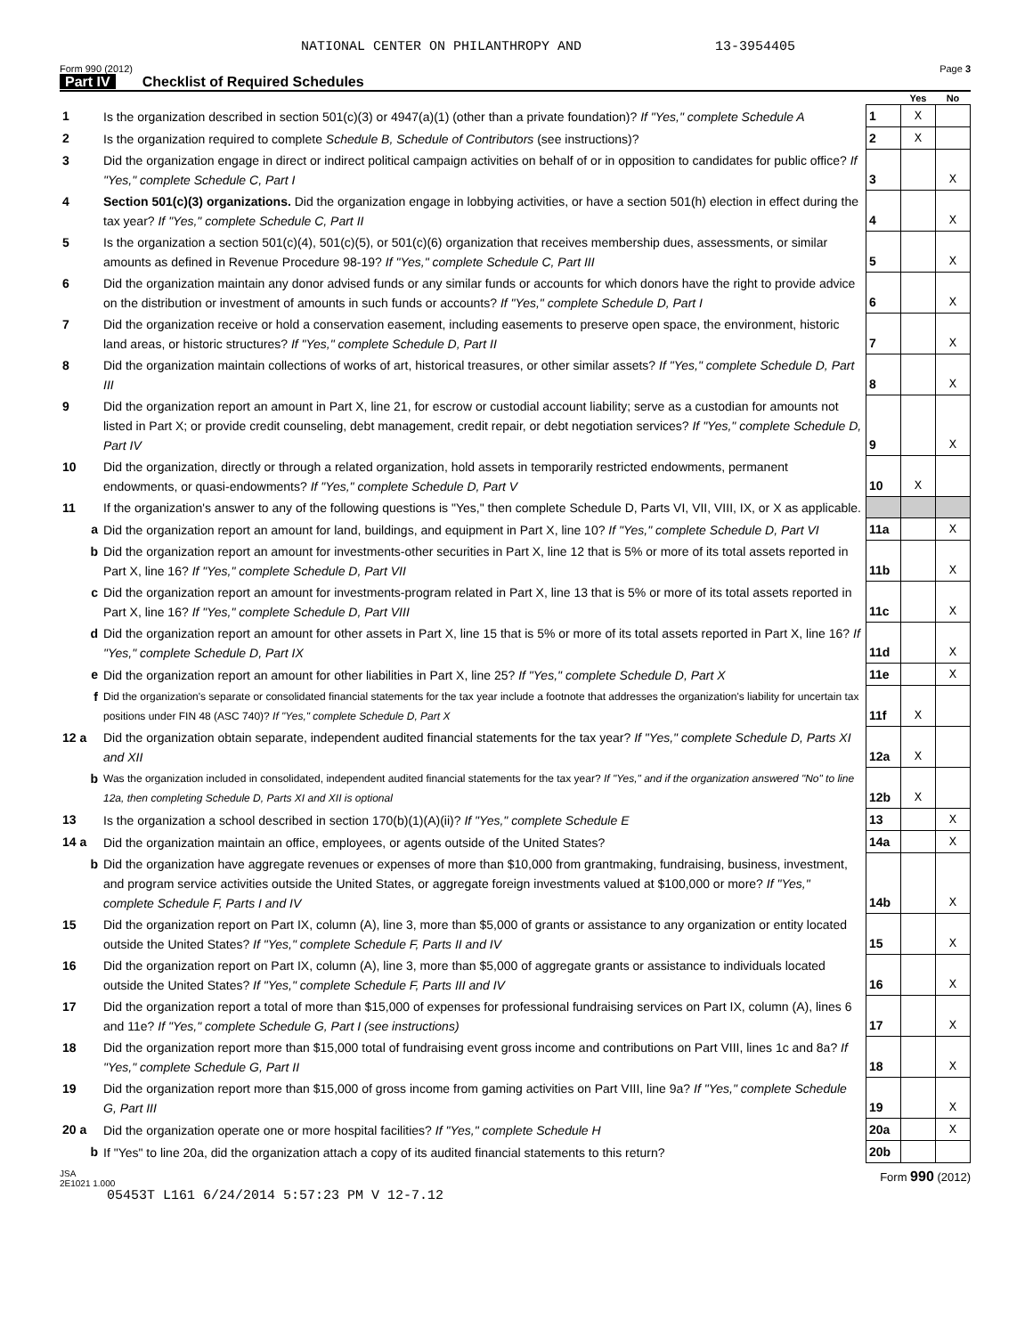NATIONAL CENTER ON PHILANTHROPY AND 13-3954405
Form 990 (2012) Page 3
Part IV Checklist of Required Schedules
| | | | Yes | No |
| 1 | Is the organization described in section 501(c)(3) or 4947(a)(1) (other than a private foundation)? If "Yes," complete Schedule A | 1 | X | |
| 2 | Is the organization required to complete Schedule B, Schedule of Contributors (see instructions)? | 2 | X | |
| 3 | Did the organization engage in direct or indirect political campaign activities on behalf of or in opposition to candidates for public office? If "Yes," complete Schedule C, Part I | 3 | | X |
| 4 | Section 501(c)(3) organizations. Did the organization engage in lobbying activities, or have a section 501(h) election in effect during the tax year? If "Yes," complete Schedule C, Part II | 4 | | X |
| 5 | Is the organization a section 501(c)(4), 501(c)(5), or 501(c)(6) organization that receives membership dues, assessments, or similar amounts as defined in Revenue Procedure 98-19? If "Yes," complete Schedule C, Part III | 5 | | X |
| 6 | Did the organization maintain any donor advised funds or any similar funds or accounts for which donors have the right to provide advice on the distribution or investment of amounts in such funds or accounts? If "Yes," complete Schedule D, Part I | 6 | | X |
| 7 | Did the organization receive or hold a conservation easement, including easements to preserve open space, the environment, historic land areas, or historic structures? If "Yes," complete Schedule D, Part II | 7 | | X |
| 8 | Did the organization maintain collections of works of art, historical treasures, or other similar assets? If "Yes," complete Schedule D, Part III | 8 | | X |
| 9 | Did the organization report an amount in Part X, line 21, for escrow or custodial account liability; serve as a custodian for amounts not listed in Part X; or provide credit counseling, debt management, credit repair, or debt negotiation services? If "Yes," complete Schedule D, Part IV | 9 | | X |
| 10 | Did the organization, directly or through a related organization, hold assets in temporarily restricted endowments, permanent endowments, or quasi-endowments? If "Yes," complete Schedule D, Part V | 10 | X | |
| 11 | If the organization's answer to any of the following questions is "Yes," then complete Schedule D, Parts VI, VII, VIII, IX, or X as applicable. | | | |
| a | Did the organization report an amount for land, buildings, and equipment in Part X, line 10? If "Yes," complete Schedule D, Part VI | 11a | | X |
| b | Did the organization report an amount for investments-other securities in Part X, line 12 that is 5% or more of its total assets reported in Part X, line 16? If "Yes," complete Schedule D, Part VII | 11b | | X |
| c | Did the organization report an amount for investments-program related in Part X, line 13 that is 5% or more of its total assets reported in Part X, line 16? If "Yes," complete Schedule D, Part VIII | 11c | | X |
| d | Did the organization report an amount for other assets in Part X, line 15 that is 5% or more of its total assets reported in Part X, line 16? If "Yes," complete Schedule D, Part IX | 11d | | X |
| e | Did the organization report an amount for other liabilities in Part X, line 25? If "Yes," complete Schedule D, Part X | 11e | | X |
| f | Did the organization's separate or consolidated financial statements for the tax year include a footnote that addresses the organization's liability for uncertain tax positions under FIN 48 (ASC 740)? If "Yes," complete Schedule D, Part X | 11f | X | |
| 12 a | Did the organization obtain separate, independent audited financial statements for the tax year? If "Yes," complete Schedule D, Parts XI and XII | 12a | X | |
| b | Was the organization included in consolidated, independent audited financial statements for the tax year? If "Yes," and if the organization answered "No" to line 12a, then completing Schedule D, Parts XI and XII is optional | 12b | X | |
| 13 | Is the organization a school described in section 170(b)(1)(A)(ii)? If "Yes," complete Schedule E | 13 | | X |
| 14 a | Did the organization maintain an office, employees, or agents outside of the United States? | 14a | | X |
| b | Did the organization have aggregate revenues or expenses of more than $10,000 from grantmaking, fundraising, business, investment, and program service activities outside the United States, or aggregate foreign investments valued at $100,000 or more? If "Yes," complete Schedule F, Parts I and IV | 14b | | X |
| 15 | Did the organization report on Part IX, column (A), line 3, more than $5,000 of grants or assistance to any organization or entity located outside the United States? If "Yes," complete Schedule F, Parts II and IV | 15 | | X |
| 16 | Did the organization report on Part IX, column (A), line 3, more than $5,000 of aggregate grants or assistance to individuals located outside the United States? If "Yes," complete Schedule F, Parts III and IV | 16 | | X |
| 17 | Did the organization report a total of more than $15,000 of expenses for professional fundraising services on Part IX, column (A), lines 6 and 11e? If "Yes," complete Schedule G, Part I (see instructions) | 17 | | X |
| 18 | Did the organization report more than $15,000 total of fundraising event gross income and contributions on Part VIII, lines 1c and 8a? If "Yes," complete Schedule G, Part II | 18 | | X |
| 19 | Did the organization report more than $15,000 of gross income from gaming activities on Part VIII, line 9a? If "Yes," complete Schedule G, Part III | 19 | | X |
| 20 a | Did the organization operate one or more hospital facilities? If "Yes," complete Schedule H | 20a | | X |
| b | If "Yes" to line 20a, did the organization attach a copy of its audited financial statements to this return? | 20b | | |
JSA
2E1021 1.000 Form 990 (2012)
05453T L161 6/24/2014 5:57:23 PM V 12-7.12